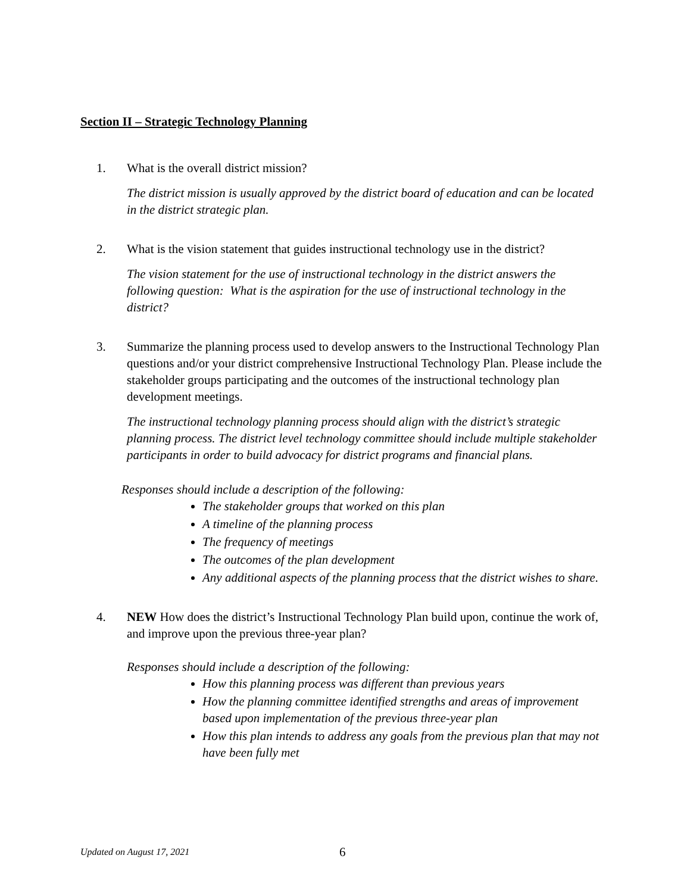Section II – Strategic Technology Planning
1. What is the overall district mission?
The district mission is usually approved by the district board of education and can be located in the district strategic plan.
2. What is the vision statement that guides instructional technology use in the district?
The vision statement for the use of instructional technology in the district answers the following question: What is the aspiration for the use of instructional technology in the district?
3. Summarize the planning process used to develop answers to the Instructional Technology Plan questions and/or your district comprehensive Instructional Technology Plan. Please include the stakeholder groups participating and the outcomes of the instructional technology plan development meetings.
The instructional technology planning process should align with the district’s strategic planning process. The district level technology committee should include multiple stakeholder participants in order to build advocacy for district programs and financial plans.
Responses should include a description of the following:
The stakeholder groups that worked on this plan
A timeline of the planning process
The frequency of meetings
The outcomes of the plan development
Any additional aspects of the planning process that the district wishes to share.
4. NEW How does the district’s Instructional Technology Plan build upon, continue the work of, and improve upon the previous three-year plan?
Responses should include a description of the following:
How this planning process was different than previous years
How the planning committee identified strengths and areas of improvement based upon implementation of the previous three-year plan
How this plan intends to address any goals from the previous plan that may not have been fully met
Updated on August 17, 2021 6